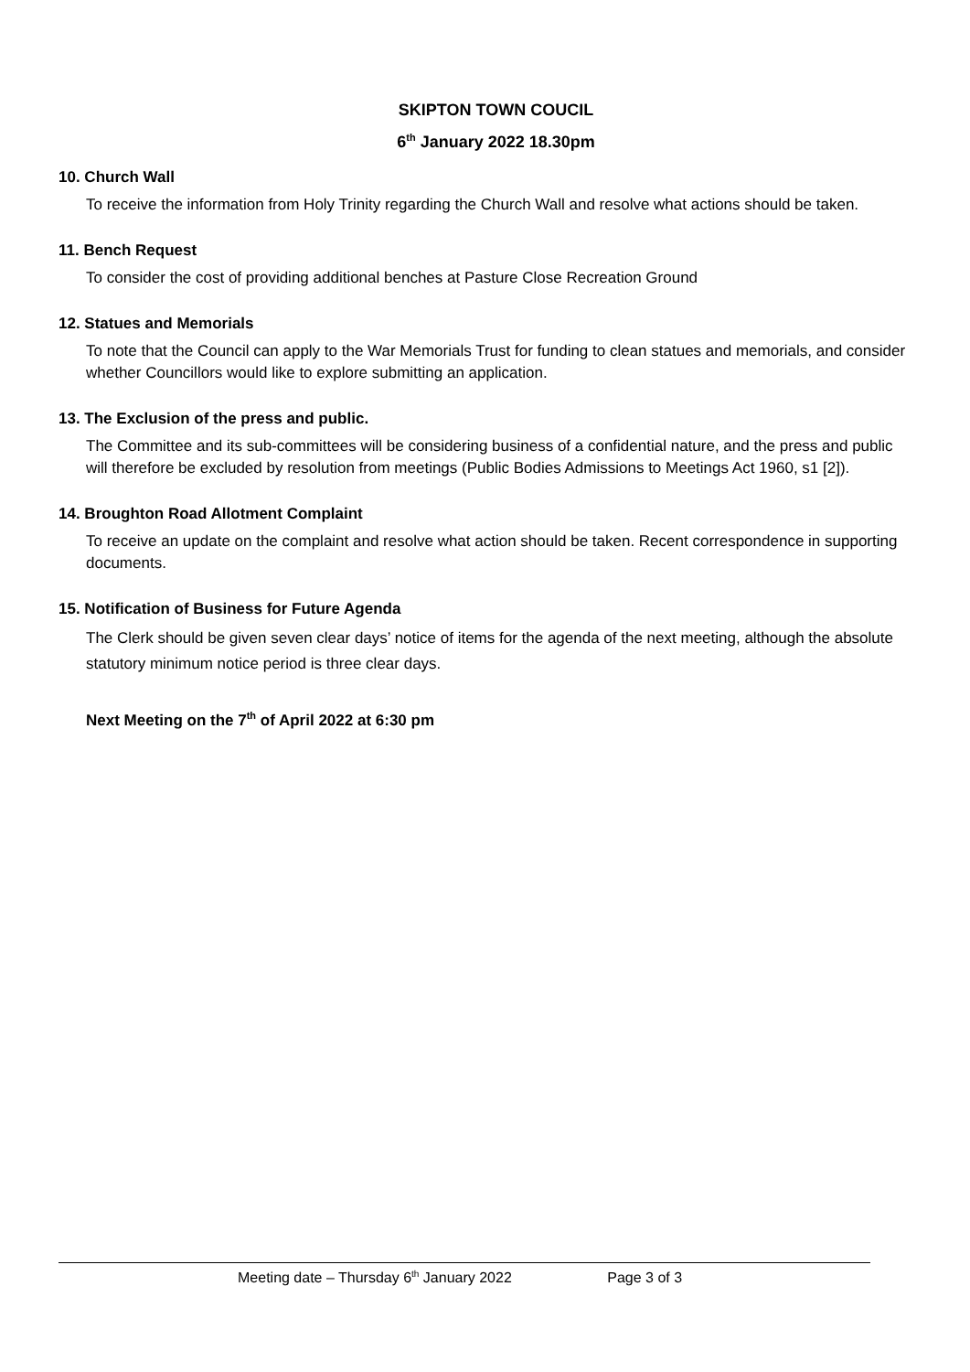SKIPTON TOWN COUCIL
6<sup>th</sup> January 2022 18.30pm
10. Church Wall
To receive the information from Holy Trinity regarding the Church Wall and resolve what actions should be taken.
11. Bench Request
To consider the cost of providing additional benches at Pasture Close Recreation Ground
12. Statues and Memorials
To note that the Council can apply to the War Memorials Trust for funding to clean statues and memorials, and consider whether Councillors would like to explore submitting an application.
13. The Exclusion of the press and public.
The Committee and its sub-committees will be considering business of a confidential nature, and the press and public will therefore be excluded by resolution from meetings (Public Bodies Admissions to Meetings Act 1960, s1 [2]).
14. Broughton Road Allotment Complaint
To receive an update on the complaint and resolve what action should be taken. Recent correspondence in supporting documents.
15. Notification of Business for Future Agenda
The Clerk should be given seven clear days’ notice of items for the agenda of the next meeting, although the absolute statutory minimum notice period is three clear days.
Next Meeting on the 7<sup>th</sup> of April 2022 at 6:30 pm
Meeting date – Thursday 6<sup>th</sup> January 2022 Page 3 of 3